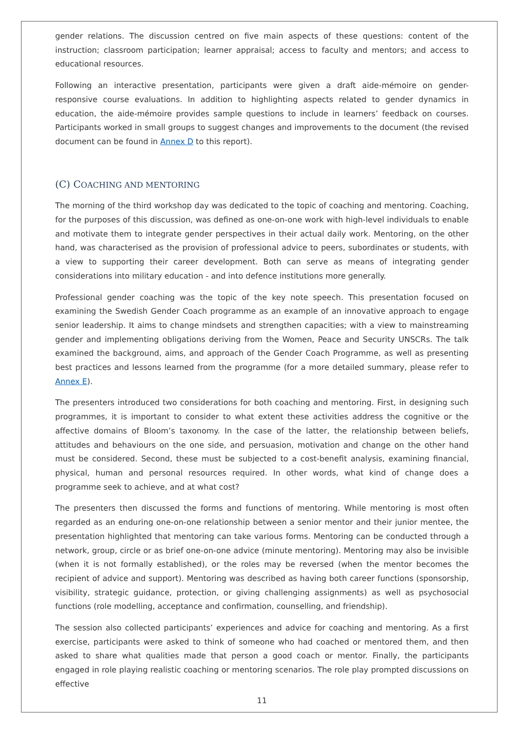gender relations. The discussion centred on five main aspects of these questions: content of the instruction; classroom participation; learner appraisal; access to faculty and mentors; and access to educational resources.
Following an interactive presentation, participants were given a draft aide-mémoire on gender-responsive course evaluations. In addition to highlighting aspects related to gender dynamics in education, the aide-mémoire provides sample questions to include in learners’ feedback on courses. Participants worked in small groups to suggest changes and improvements to the document (the revised document can be found in Annex D to this report).
(C) COACHING AND MENTORING
The morning of the third workshop day was dedicated to the topic of coaching and mentoring. Coaching, for the purposes of this discussion, was defined as one-on-one work with high-level individuals to enable and motivate them to integrate gender perspectives in their actual daily work. Mentoring, on the other hand, was characterised as the provision of professional advice to peers, subordinates or students, with a view to supporting their career development. Both can serve as means of integrating gender considerations into military education - and into defence institutions more generally.
Professional gender coaching was the topic of the key note speech. This presentation focused on examining the Swedish Gender Coach programme as an example of an innovative approach to engage senior leadership. It aims to change mindsets and strengthen capacities; with a view to mainstreaming gender and implementing obligations deriving from the Women, Peace and Security UNSCRs. The talk examined the background, aims, and approach of the Gender Coach Programme, as well as presenting best practices and lessons learned from the programme (for a more detailed summary, please refer to Annex E).
The presenters introduced two considerations for both coaching and mentoring. First, in designing such programmes, it is important to consider to what extent these activities address the cognitive or the affective domains of Bloom’s taxonomy. In the case of the latter, the relationship between beliefs, attitudes and behaviours on the one side, and persuasion, motivation and change on the other hand must be considered. Second, these must be subjected to a cost-benefit analysis, examining financial, physical, human and personal resources required. In other words, what kind of change does a programme seek to achieve, and at what cost?
The presenters then discussed the forms and functions of mentoring. While mentoring is most often regarded as an enduring one-on-one relationship between a senior mentor and their junior mentee, the presentation highlighted that mentoring can take various forms. Mentoring can be conducted through a network, group, circle or as brief one-on-one advice (minute mentoring). Mentoring may also be invisible (when it is not formally established), or the roles may be reversed (when the mentor becomes the recipient of advice and support). Mentoring was described as having both career functions (sponsorship, visibility, strategic guidance, protection, or giving challenging assignments) as well as psychosocial functions (role modelling, acceptance and confirmation, counselling, and friendship).
The session also collected participants’ experiences and advice for coaching and mentoring. As a first exercise, participants were asked to think of someone who had coached or mentored them, and then asked to share what qualities made that person a good coach or mentor. Finally, the participants engaged in role playing realistic coaching or mentoring scenarios. The role play prompted discussions on effective
11